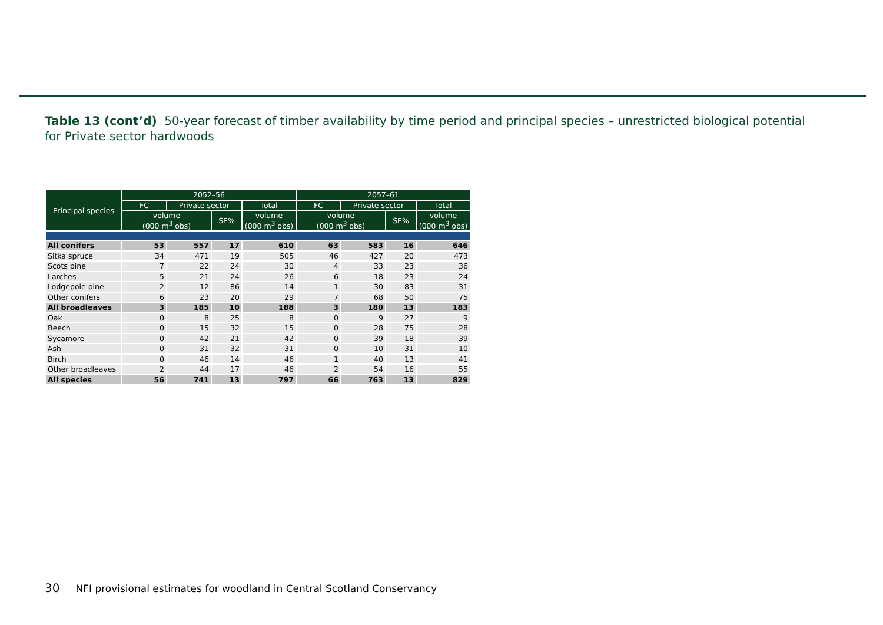Table 13 (cont’d) 50-year forecast of timber availability by time period and principal species – unrestricted biological potential for Private sector hardwoods
| Principal species | 2052–56 | | | | 2057–61 | | | |
| --- | --- | --- | --- | --- | --- | --- | --- | --- |
| | FC | Private sector | | Total | FC | Private sector | | Total |
| | volume (000 m<sup>3</sup> obs) | | SE% | volume (000 m<sup>3</sup> obs) | volume (000 m<sup>3</sup> obs) | | SE% | volume (000 m<sup>3</sup> obs) |
| All conifers | 53 | 557 | 17 | 610 | 63 | 583 | 16 | 646 |
| Sitka spruce | 34 | 471 | 19 | 505 | 46 | 427 | 20 | 473 |
| Scots pine | 7 | 22 | 24 | 30 | 4 | 33 | 23 | 36 |
| Larches | 5 | 21 | 24 | 26 | 6 | 18 | 23 | 24 |
| Lodgepole pine | 2 | 12 | 86 | 14 | 1 | 30 | 83 | 31 |
| Other conifers | 6 | 23 | 20 | 29 | 7 | 68 | 50 | 75 |
| All broadleaves | 3 | 185 | 10 | 188 | 3 | 180 | 13 | 183 |
| Oak | 0 | 8 | 25 | 8 | 0 | 9 | 27 | 9 |
| Beech | 0 | 15 | 32 | 15 | 0 | 28 | 75 | 28 |
| Sycamore | 0 | 42 | 21 | 42 | 0 | 39 | 18 | 39 |
| Ash | 0 | 31 | 32 | 31 | 0 | 10 | 31 | 10 |
| Birch | 0 | 46 | 14 | 46 | 1 | 40 | 13 | 41 |
| Other broadleaves | 2 | 44 | 17 | 46 | 2 | 54 | 16 | 55 |
| All species | 56 | 741 | 13 | 797 | 66 | 763 | 13 | 829 |
30 NFI provisional estimates for woodland in Central Scotland Conservancy